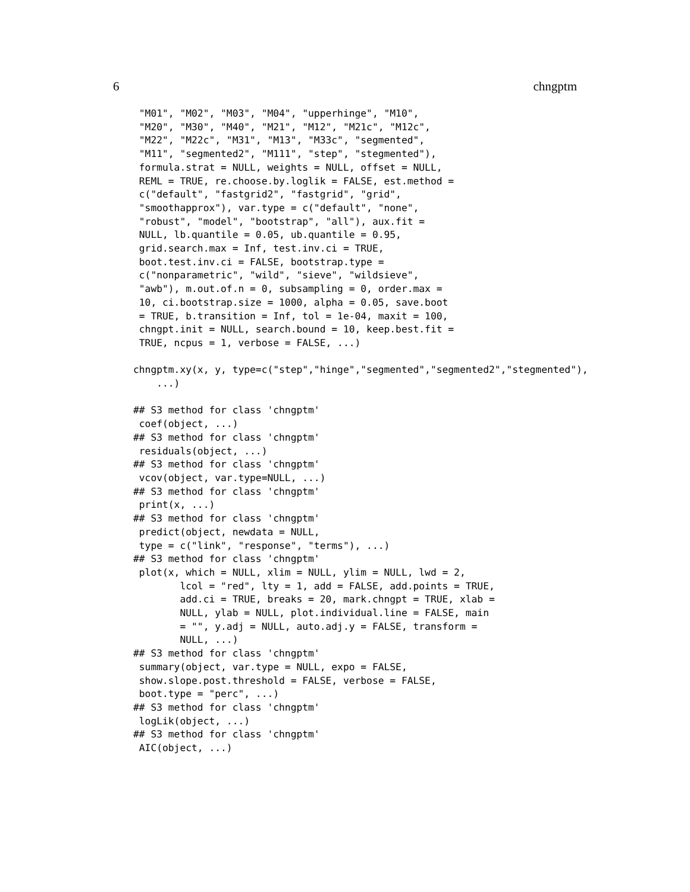6 chngptm
 "M01", "M02", "M03", "M04", "upperhinge", "M10",
 "M20", "M30", "M40", "M21", "M12", "M21c", "M12c",
 "M22", "M22c", "M31", "M13", "M33c", "segmented",
 "M11", "segmented2", "M111", "step", "stegmented"),
 formula.strat = NULL, weights = NULL, offset = NULL,
 REML = TRUE, re.choose.by.loglik = FALSE, est.method =
 c("default", "fastgrid2", "fastgrid", "grid",
 "smoothapprox"), var.type = c("default", "none",
 "robust", "model", "bootstrap", "all"), aux.fit =
 NULL, lb.quantile = 0.05, ub.quantile = 0.95,
 grid.search.max = Inf, test.inv.ci = TRUE,
 boot.test.inv.ci = FALSE, bootstrap.type =
 c("nonparametric", "wild", "sieve", "wildsieve",
 "awb"), m.out.of.n = 0, subsampling = 0, order.max =
 10, ci.bootstrap.size = 1000, alpha = 0.05, save.boot
 = TRUE, b.transition = Inf, tol = 1e-04, maxit = 100,
 chngpt.init = NULL, search.bound = 10, keep.best.fit =
 TRUE, ncpus = 1, verbose = FALSE, ...)

chngptm.xy(x, y, type=c("step","hinge","segmented","segmented2","stegmented"),
    ...)

## S3 method for class 'chngptm'
 coef(object, ...)
## S3 method for class 'chngptm'
 residuals(object, ...)
## S3 method for class 'chngptm'
 vcov(object, var.type=NULL, ...)
## S3 method for class 'chngptm'
 print(x, ...)
## S3 method for class 'chngptm'
 predict(object, newdata = NULL,
 type = c("link", "response", "terms"), ...)
## S3 method for class 'chngptm'
 plot(x, which = NULL, xlim = NULL, ylim = NULL, lwd = 2,
        lcol = "red", lty = 1, add = FALSE, add.points = TRUE,
        add.ci = TRUE, breaks = 20, mark.chngpt = TRUE, xlab =
        NULL, ylab = NULL, plot.individual.line = FALSE, main
        = "", y.adj = NULL, auto.adj.y = FALSE, transform =
        NULL, ...)
## S3 method for class 'chngptm'
 summary(object, var.type = NULL, expo = FALSE,
 show.slope.post.threshold = FALSE, verbose = FALSE,
 boot.type = "perc", ...)
## S3 method for class 'chngptm'
 logLik(object, ...)
## S3 method for class 'chngptm'
 AIC(object, ...)